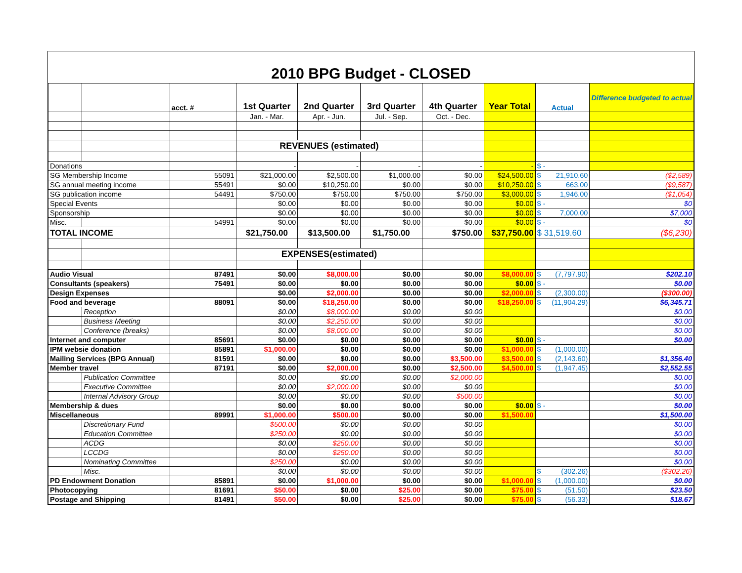2010 BPG Budget - CLOSED
| | | acct. # | 1st Quarter | 2nd Quarter | 3rd Quarter | 4th Quarter | Year Total | Actual | Difference budgeted to actual |
| | | | Jan. - Mar. | Apr. - Jun. | Jul. - Sep. | Oct. - Dec. | | | |
| | | | REVENUES (estimated) | | | | | | |
| Donations | | | - | - | - | - | - | $ - | |
| SG Membership Income | | 55091 | $21,000.00 | $2,500.00 | $1,000.00 | $0.00 | $24,500.00 | $ 21,910.60 | ($2,589) |
| SG annual meeting income | | 55491 | $0.00 | $10,250.00 | $0.00 | $0.00 | $10,250.00 | $ 663.00 | ($9,587) |
| SG publication income | | 54491 | $750.00 | $750.00 | $750.00 | $750.00 | $3,000.00 | $ 1,946.00 | ($1,054) |
| Special Events | | | $0.00 | $0.00 | $0.00 | $0.00 | $0.00 | $ - | $0 |
| Sponsorship | | | $0.00 | $0.00 | $0.00 | $0.00 | $0.00 | $ 7,000.00 | $7,000 |
| Misc. | | 54991 | $0.00 | $0.00 | $0.00 | $0.00 | $0.00 | $ - | $0 |
| TOTAL INCOME | | | $21,750.00 | $13,500.00 | $1,750.00 | $750.00 | $37,750.00 | $ 31,519.60 | ($6,230) |
| | | | EXPENSES(estimated) | | | | | | |
| Audio Visual | | 87491 | $0.00 | $8,000.00 | $0.00 | $0.00 | $8,000.00 | $ (7,797.90) | $202.10 |
| Consultants (speakers) | | 75491 | $0.00 | $0.00 | $0.00 | $0.00 | $0.00 | $ - | $0.00 |
| Design Expenses | | | $0.00 | $2,000.00 | $0.00 | $0.00 | $2,000.00 | $ (2,300.00) | ($300.00) |
| Food and beverage | | 88091 | $0.00 | $18,250.00 | $0.00 | $0.00 | $18,250.00 | $ (11,904.29) | $6,345.71 |
| | Reception | | $0.00 | $8,000.00 | $0.00 | $0.00 | | | $0.00 |
| | Business Meeting | | $0.00 | $2,250.00 | $0.00 | $0.00 | | | $0.00 |
| | Conference (breaks) | | $0.00 | $8,000.00 | $0.00 | $0.00 | | | $0.00 |
| Internet and computer | | 85691 | $0.00 | $0.00 | $0.00 | $0.00 | $0.00 | $ - | $0.00 |
| IPM websie donation | | 85891 | $1,000.00 | $0.00 | $0.00 | $0.00 | $1,000.00 | $ (1,000.00) | |
| Mailing Services (BPG Annual) | | 81591 | $0.00 | $0.00 | $0.00 | $3,500.00 | $3,500.00 | $ (2,143.60) | $1,356.40 |
| Member travel | | 87191 | $0.00 | $2,000.00 | $0.00 | $2,500.00 | $4,500.00 | $ (1,947.45) | $2,552.55 |
| | Publication Committee | | $0.00 | $0.00 | $0.00 | $2,000.00 | | | $0.00 |
| | Executive Committee | | $0.00 | $2,000.00 | $0.00 | $0.00 | | | $0.00 |
| | Internal Advisory Group | | $0.00 | $0.00 | $0.00 | $500.00 | | | $0.00 |
| Membership & dues | | | $0.00 | $0.00 | $0.00 | $0.00 | $0.00 | $ - | $0.00 |
| Miscellaneous | | 89991 | $1,000.00 | $500.00 | $0.00 | $0.00 | $1,500.00 | | $1,500.00 |
| | Discretionary Fund | | $500.00 | $0.00 | $0.00 | $0.00 | | | $0.00 |
| | Education Committee | | $250.00 | $0.00 | $0.00 | $0.00 | | | $0.00 |
| | ACDG | | $0.00 | $250.00 | $0.00 | $0.00 | | | $0.00 |
| | LCCDG | | $0.00 | $250.00 | $0.00 | $0.00 | | | $0.00 |
| | Nominating Committee | | $250.00 | $0.00 | $0.00 | $0.00 | | | $0.00 |
| | Misc. | | $0.00 | $0.00 | $0.00 | $0.00 | | $ (302.26) | ($302.26) |
| PD Endowment Donation | | 85891 | $0.00 | $1,000.00 | $0.00 | $0.00 | $1,000.00 | $ (1,000.00) | $0.00 |
| Photocopying | | 81691 | $50.00 | $0.00 | $25.00 | $0.00 | $75.00 | $ (51.50) | $23.50 |
| Postage and Shipping | | 81491 | $50.00 | $0.00 | $25.00 | $0.00 | $75.00 | $ (56.33) | $18.67 |